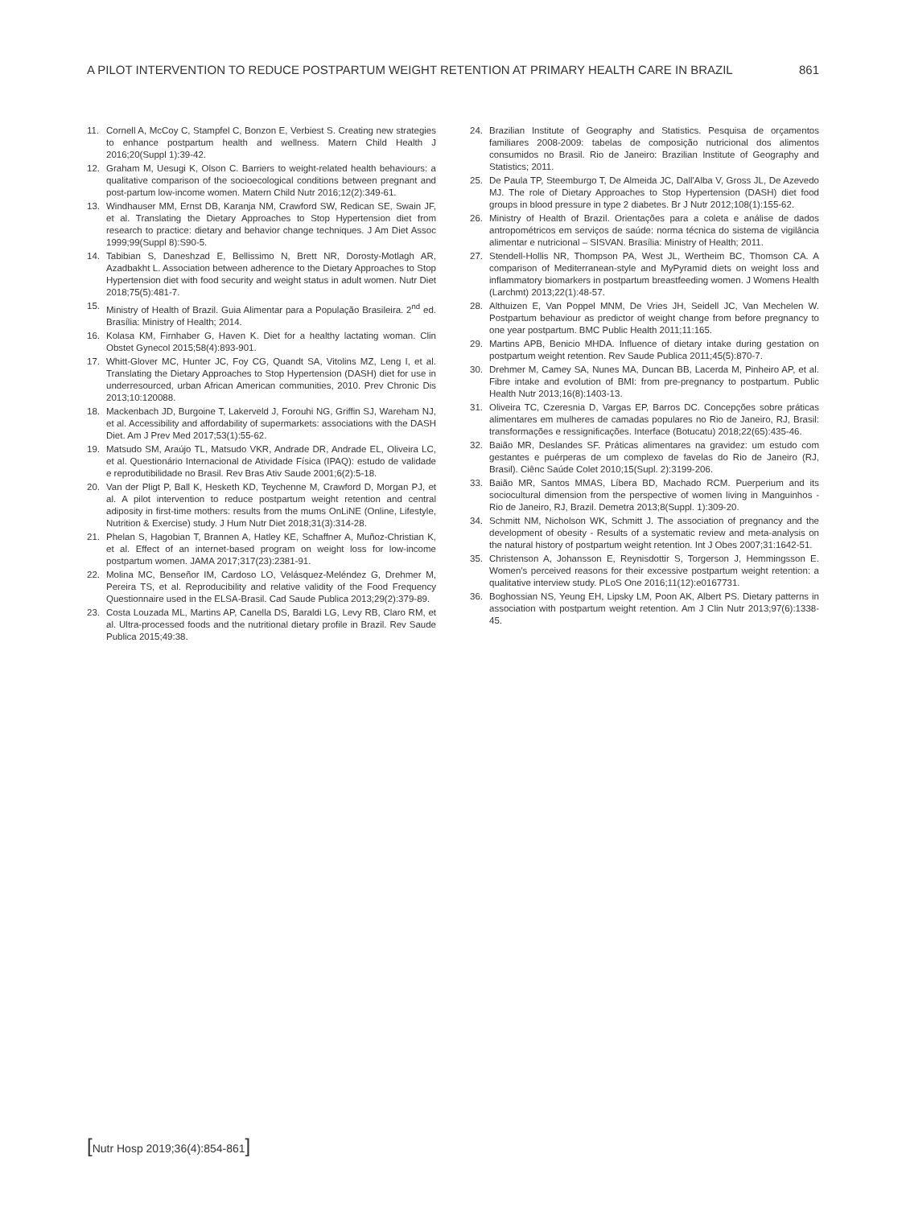A PILOT INTERVENTION TO REDUCE POSTPARTUM WEIGHT RETENTION AT PRIMARY HEALTH CARE IN BRAZIL 861
11. Cornell A, McCoy C, Stampfel C, Bonzon E, Verbiest S. Creating new strategies to enhance postpartum health and wellness. Matern Child Health J 2016;20(Suppl 1):39-42.
12. Graham M, Uesugi K, Olson C. Barriers to weight-related health behaviours: a qualitative comparison of the socioecological conditions between pregnant and post-partum low-income women. Matern Child Nutr 2016;12(2):349-61.
13. Windhauser MM, Ernst DB, Karanja NM, Crawford SW, Redican SE, Swain JF, et al. Translating the Dietary Approaches to Stop Hypertension diet from research to practice: dietary and behavior change techniques. J Am Diet Assoc 1999;99(Suppl 8):S90-5.
14. Tabibian S, Daneshzad E, Bellissimo N, Brett NR, Dorosty-Motlagh AR, Azadbakht L. Association between adherence to the Dietary Approaches to Stop Hypertension diet with food security and weight status in adult women. Nutr Diet 2018;75(5):481-7.
15. Ministry of Health of Brazil. Guia Alimentar para a População Brasileira. 2<sup>nd</sup> ed. Brasília: Ministry of Health; 2014.
16. Kolasa KM, Firnhaber G, Haven K. Diet for a healthy lactating woman. Clin Obstet Gynecol 2015;58(4):893-901.
17. Whitt-Glover MC, Hunter JC, Foy CG, Quandt SA, Vitolins MZ, Leng I, et al. Translating the Dietary Approaches to Stop Hypertension (DASH) diet for use in underresourced, urban African American communities, 2010. Prev Chronic Dis 2013;10:120088.
18. Mackenbach JD, Burgoine T, Lakerveld J, Forouhi NG, Griffin SJ, Wareham NJ, et al. Accessibility and affordability of supermarkets: associations with the DASH Diet. Am J Prev Med 2017;53(1):55-62.
19. Matsudo SM, Araújo TL, Matsudo VKR, Andrade DR, Andrade EL, Oliveira LC, et al. Questionário Internacional de Atividade Física (IPAQ): estudo de validade e reprodutibilidade no Brasil. Rev Bras Ativ Saude 2001;6(2):5-18.
20. Van der Pligt P, Ball K, Hesketh KD, Teychenne M, Crawford D, Morgan PJ, et al. A pilot intervention to reduce postpartum weight retention and central adiposity in first-time mothers: results from the mums OnLiNE (Online, Lifestyle, Nutrition & Exercise) study. J Hum Nutr Diet 2018;31(3):314-28.
21. Phelan S, Hagobian T, Brannen A, Hatley KE, Schaffner A, Muñoz-Christian K, et al. Effect of an internet-based program on weight loss for low-income postpartum women. JAMA 2017;317(23):2381-91.
22. Molina MC, Benseñor IM, Cardoso LO, Velásquez-Meléndez G, Drehmer M, Pereira TS, et al. Reproducibility and relative validity of the Food Frequency Questionnaire used in the ELSA-Brasil. Cad Saude Publica 2013;29(2):379-89.
23. Costa Louzada ML, Martins AP, Canella DS, Baraldi LG, Levy RB, Claro RM, et al. Ultra-processed foods and the nutritional dietary profile in Brazil. Rev Saude Publica 2015;49:38.
24. Brazilian Institute of Geography and Statistics. Pesquisa de orçamentos familiares 2008-2009: tabelas de composição nutricional dos alimentos consumidos no Brasil. Rio de Janeiro: Brazilian Institute of Geography and Statistics; 2011.
25. De Paula TP, Steemburgo T, De Almeida JC, Dall'Alba V, Gross JL, De Azevedo MJ. The role of Dietary Approaches to Stop Hypertension (DASH) diet food groups in blood pressure in type 2 diabetes. Br J Nutr 2012;108(1):155-62.
26. Ministry of Health of Brazil. Orientações para a coleta e análise de dados antropométricos em serviços de saúde: norma técnica do sistema de vigilância alimentar e nutricional – SISVAN. Brasília: Ministry of Health; 2011.
27. Stendell-Hollis NR, Thompson PA, West JL, Wertheim BC, Thomson CA. A comparison of Mediterranean-style and MyPyramid diets on weight loss and inflammatory biomarkers in postpartum breastfeeding women. J Womens Health (Larchmt) 2013;22(1):48-57.
28. Althuizen E, Van Poppel MNM, De Vries JH, Seidell JC, Van Mechelen W. Postpartum behaviour as predictor of weight change from before pregnancy to one year postpartum. BMC Public Health 2011;11:165.
29. Martins APB, Benicio MHDA. Influence of dietary intake during gestation on postpartum weight retention. Rev Saude Publica 2011;45(5):870-7.
30. Drehmer M, Camey SA, Nunes MA, Duncan BB, Lacerda M, Pinheiro AP, et al. Fibre intake and evolution of BMI: from pre-pregnancy to postpartum. Public Health Nutr 2013;16(8):1403-13.
31. Oliveira TC, Czeresnia D, Vargas EP, Barros DC. Concepções sobre práticas alimentares em mulheres de camadas populares no Rio de Janeiro, RJ, Brasil: transformações e ressignificações. Interface (Botucatu) 2018;22(65):435-46.
32. Baião MR, Deslandes SF. Práticas alimentares na gravidez: um estudo com gestantes e puérperas de um complexo de favelas do Rio de Janeiro (RJ, Brasil). Ciênc Saúde Colet 2010;15(Supl. 2):3199-206.
33. Baião MR, Santos MMAS, Líbera BD, Machado RCM. Puerperium and its sociocultural dimension from the perspective of women living in Manguinhos - Rio de Janeiro, RJ, Brazil. Demetra 2013;8(Suppl. 1):309-20.
34. Schmitt NM, Nicholson WK, Schmitt J. The association of pregnancy and the development of obesity - Results of a systematic review and meta-analysis on the natural history of postpartum weight retention. Int J Obes 2007;31:1642-51.
35. Christenson A, Johansson E, Reynisdottir S, Torgerson J, Hemmingsson E. Women's perceived reasons for their excessive postpartum weight retention: a qualitative interview study. PLoS One 2016;11(12):e0167731.
36. Boghossian NS, Yeung EH, Lipsky LM, Poon AK, Albert PS. Dietary patterns in association with postpartum weight retention. Am J Clin Nutr 2013;97(6):1338-45.
[Nutr Hosp 2019;36(4):854-861]